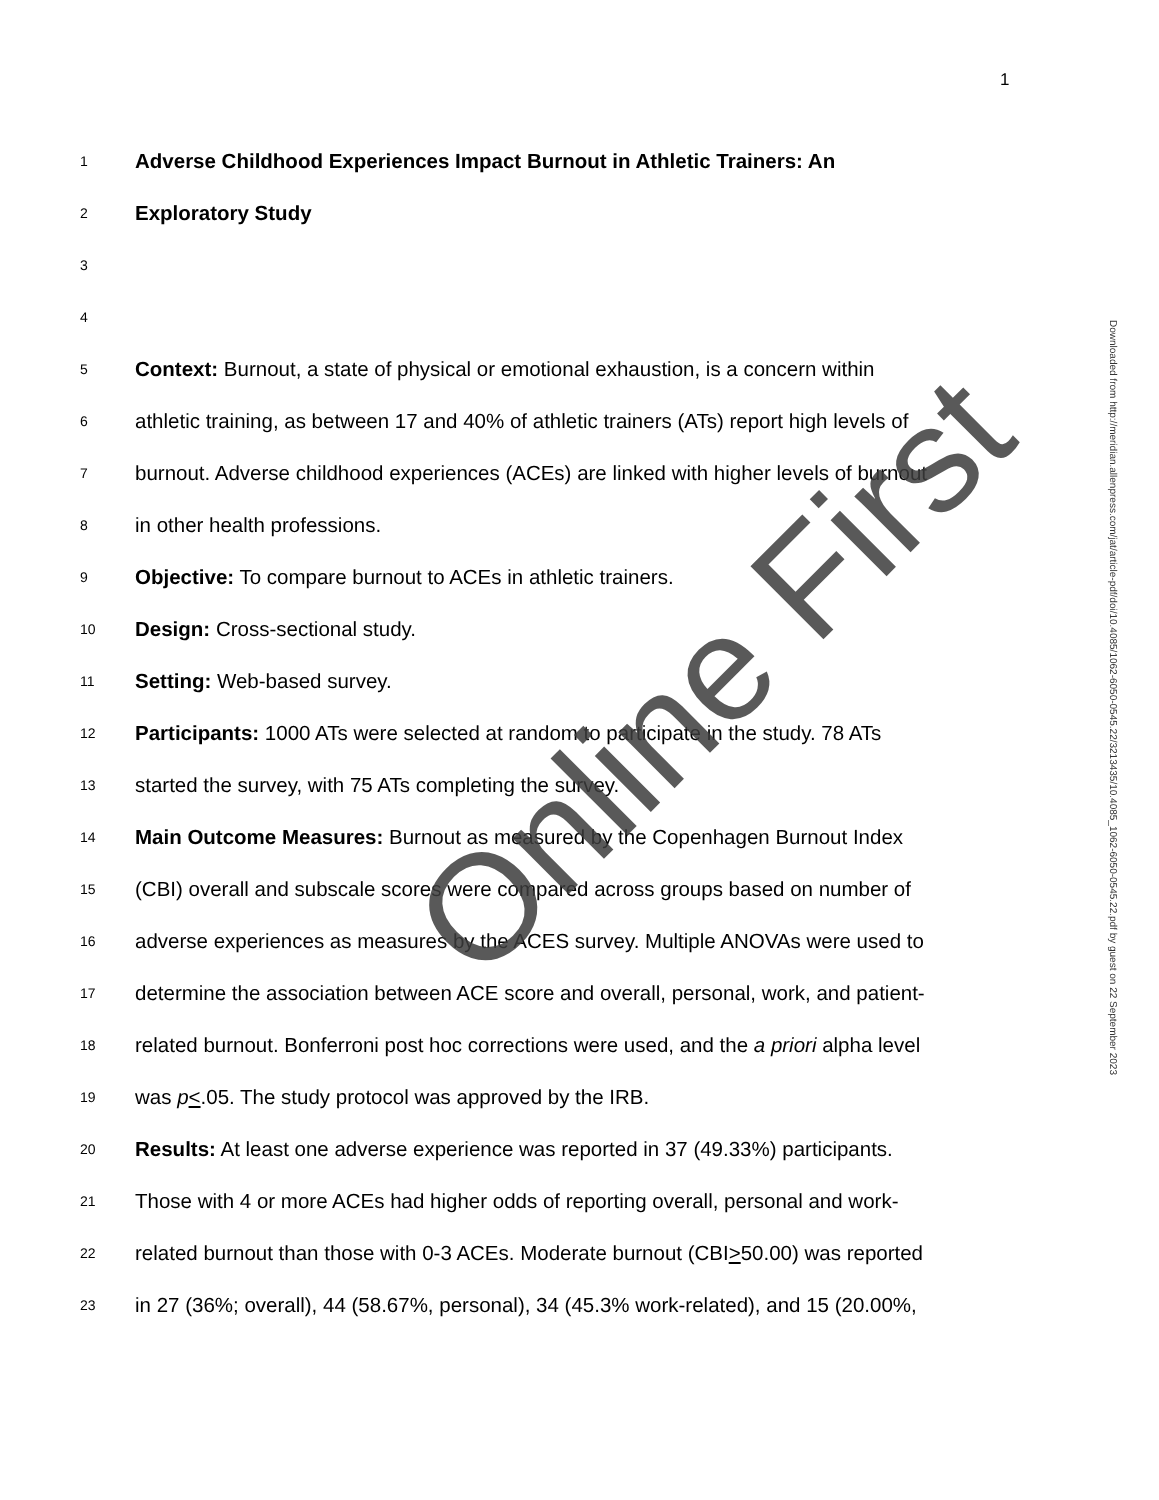1
1 Adverse Childhood Experiences Impact Burnout in Athletic Trainers: An
2 Exploratory Study
3
4
5 Context: Burnout, a state of physical or emotional exhaustion, is a concern within
6 athletic training, as between 17 and 40% of athletic trainers (ATs) report high levels of
7 burnout. Adverse childhood experiences (ACEs) are linked with higher levels of burnout
8 in other health professions.
9 Objective: To compare burnout to ACEs in athletic trainers.
10 Design: Cross-sectional study.
11 Setting: Web-based survey.
12 Participants: 1000 ATs were selected at random to participate in the study. 78 ATs
13 started the survey, with 75 ATs completing the survey.
14 Main Outcome Measures: Burnout as measured by the Copenhagen Burnout Index
15 (CBI) overall and subscale scores were compared across groups based on number of
16 adverse experiences as measures by the ACES survey. Multiple ANOVAs were used to
17 determine the association between ACE score and overall, personal, work, and patient-
18 related burnout. Bonferroni post hoc corrections were used, and the a priori alpha level
19 was p<.05. The study protocol was approved by the IRB.
20 Results: At least one adverse experience was reported in 37 (49.33%) participants.
21 Those with 4 or more ACEs had higher odds of reporting overall, personal and work-
22 related burnout than those with 0-3 ACEs. Moderate burnout (CBI>50.00) was reported
23 in 27 (36%; overall), 44 (58.67%, personal), 34 (45.3% work-related), and 15 (20.00%,
Downloaded from http://meridian.allenpress.com/jat/article-pdf/doi/10.4085/1062-6050-0545.22/3213435/10.4085_1062-6050-0545.22.pdf by guest on 22 September 2023
Online First